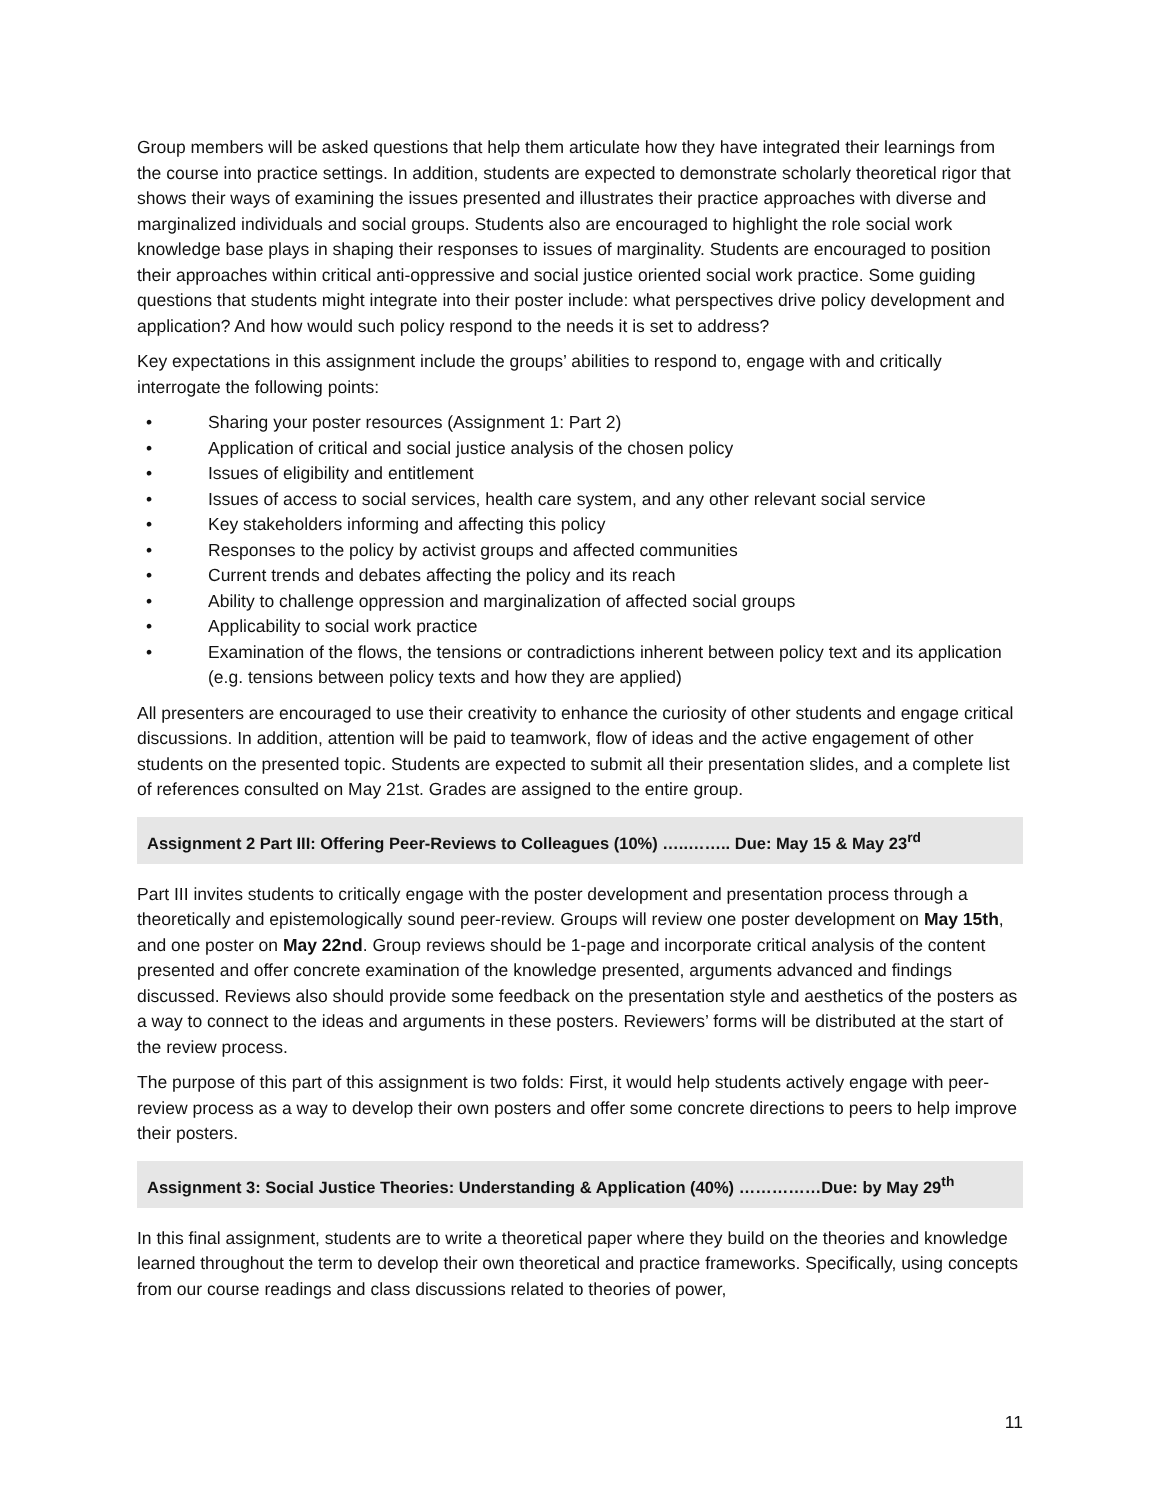Group members will be asked questions that help them articulate how they have integrated their learnings from the course into practice settings. In addition, students are expected to demonstrate scholarly theoretical rigor that shows their ways of examining the issues presented and illustrates their practice approaches with diverse and marginalized individuals and social groups. Students also are encouraged to highlight the role social work knowledge base plays in shaping their responses to issues of marginality. Students are encouraged to position their approaches within critical anti-oppressive and social justice oriented social work practice. Some guiding questions that students might integrate into their poster include: what perspectives drive policy development and application? And how would such policy respond to the needs it is set to address?
Key expectations in this assignment include the groups’ abilities to respond to, engage with and critically interrogate the following points:
• Sharing your poster resources (Assignment 1: Part 2)
• Application of critical and social justice analysis of the chosen policy
• Issues of eligibility and entitlement
• Issues of access to social services, health care system, and any other relevant social service
• Key stakeholders informing and affecting this policy
• Responses to the policy by activist groups and affected communities
• Current trends and debates affecting the policy and its reach
• Ability to challenge oppression and marginalization of affected social groups
• Applicability to social work practice
• Examination of the flows, the tensions or contradictions inherent between policy text and its application (e.g. tensions between policy texts and how they are applied)
All presenters are encouraged to use their creativity to enhance the curiosity of other students and engage critical discussions. In addition, attention will be paid to teamwork, flow of ideas and the active engagement of other students on the presented topic. Students are expected to submit all their presentation slides, and a complete list of references consulted on May 21st. Grades are assigned to the entire group.
Assignment 2 Part III: Offering Peer-Reviews to Colleagues (10%) …..…….. Due: May 15 & May 23<sup>rd</sup>
Part III invites students to critically engage with the poster development and presentation process through a theoretically and epistemologically sound peer-review. Groups will review one poster development on May 15th, and one poster on May 22nd. Group reviews should be 1-page and incorporate critical analysis of the content presented and offer concrete examination of the knowledge presented, arguments advanced and findings discussed. Reviews also should provide some feedback on the presentation style and aesthetics of the posters as a way to connect to the ideas and arguments in these posters. Reviewers’ forms will be distributed at the start of the review process.
The purpose of this part of this assignment is two folds: First, it would help students actively engage with peer-review process as a way to develop their own posters and offer some concrete directions to peers to help improve their posters.
Assignment 3: Social Justice Theories: Understanding & Application (40%) ……………Due: by May 29<sup>th</sup>
In this final assignment, students are to write a theoretical paper where they build on the theories and knowledge learned throughout the term to develop their own theoretical and practice frameworks. Specifically, using concepts from our course readings and class discussions related to theories of power,
11